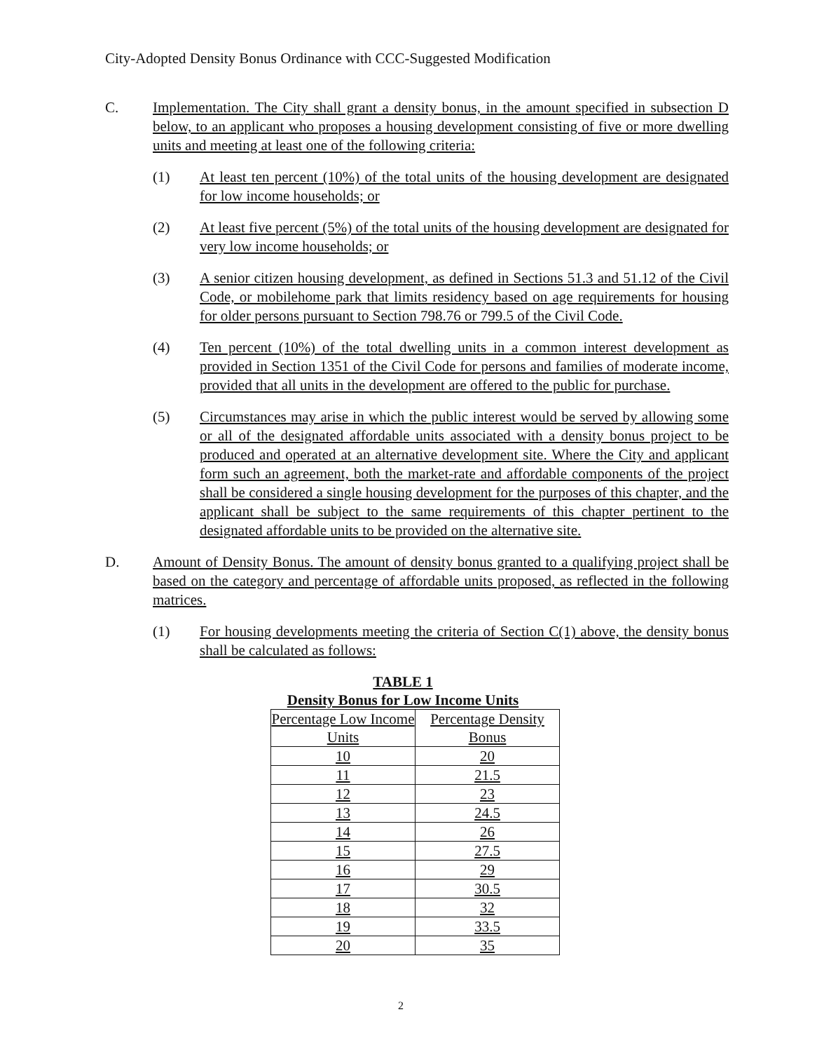City-Adopted Density Bonus Ordinance with CCC-Suggested Modification
C. Implementation. The City shall grant a density bonus, in the amount specified in subsection D below, to an applicant who proposes a housing development consisting of five or more dwelling units and meeting at least one of the following criteria:
(1) At least ten percent (10%) of the total units of the housing development are designated for low income households; or
(2) At least five percent (5%) of the total units of the housing development are designated for very low income households; or
(3) A senior citizen housing development, as defined in Sections 51.3 and 51.12 of the Civil Code, or mobilehome park that limits residency based on age requirements for housing for older persons pursuant to Section 798.76 or 799.5 of the Civil Code.
(4) Ten percent (10%) of the total dwelling units in a common interest development as provided in Section 1351 of the Civil Code for persons and families of moderate income, provided that all units in the development are offered to the public for purchase.
(5) Circumstances may arise in which the public interest would be served by allowing some or all of the designated affordable units associated with a density bonus project to be produced and operated at an alternative development site. Where the City and applicant form such an agreement, both the market-rate and affordable components of the project shall be considered a single housing development for the purposes of this chapter, and the applicant shall be subject to the same requirements of this chapter pertinent to the designated affordable units to be provided on the alternative site.
D. Amount of Density Bonus. The amount of density bonus granted to a qualifying project shall be based on the category and percentage of affordable units proposed, as reflected in the following matrices.
(1) For housing developments meeting the criteria of Section C(1) above, the density bonus shall be calculated as follows:
TABLE 1
Density Bonus for Low Income Units
| Percentage Low Income Units | Percentage Density Bonus |
| --- | --- |
| 10 | 20 |
| 11 | 21.5 |
| 12 | 23 |
| 13 | 24.5 |
| 14 | 26 |
| 15 | 27.5 |
| 16 | 29 |
| 17 | 30.5 |
| 18 | 32 |
| 19 | 33.5 |
| 20 | 35 |
2